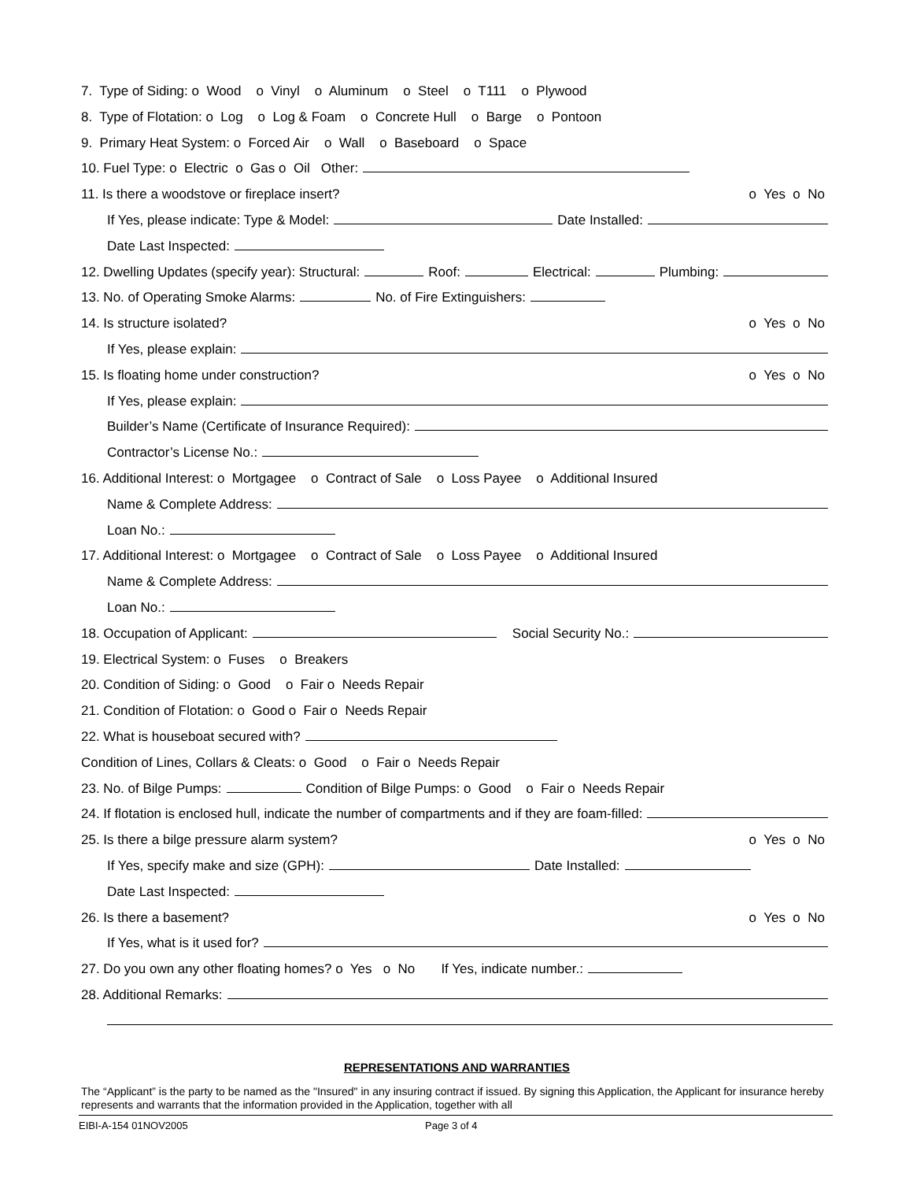7. Type of Siding: o Wood o Vinyl o Aluminum o Steel o T111 o Plywood
8. Type of Flotation: o Log o Log & Foam o Concrete Hull o Barge o Pontoon
9. Primary Heat System: o Forced Air o Wall o Baseboard o Space
10. Fuel Type: o Electric o Gas o Oil Other:
11. Is there a woodstove or fireplace insert? o Yes o No
If Yes, please indicate: Type & Model: Date Installed:
Date Last Inspected:
12. Dwelling Updates (specify year): Structural: Roof: Electrical: Plumbing:
13. No. of Operating Smoke Alarms: No. of Fire Extinguishers:
14. Is structure isolated? o Yes o No
If Yes, please explain:
15. Is floating home under construction? o Yes o No
If Yes, please explain:
Builder’s Name (Certificate of Insurance Required):
Contractor’s License No.:
16. Additional Interest: o Mortgagee o Contract of Sale o Loss Payee o Additional Insured
Name & Complete Address:
Loan No.:
17. Additional Interest: o Mortgagee o Contract of Sale o Loss Payee o Additional Insured
Name & Complete Address:
Loan No.:
18. Occupation of Applicant: Social Security No.:
19. Electrical System: o Fuses o Breakers
20. Condition of Siding: o Good o Fair o Needs Repair
21. Condition of Flotation: o Good o Fair o Needs Repair
22. What is houseboat secured with?
Condition of Lines, Collars & Cleats: o Good o Fair o Needs Repair
23. No. of Bilge Pumps: Condition of Bilge Pumps: o Good o Fair o Needs Repair
24. If flotation is enclosed hull, indicate the number of compartments and if they are foam-filled:
25. Is there a bilge pressure alarm system? o Yes o No
If Yes, specify make and size (GPH): Date Installed:
Date Last Inspected:
26. Is there a basement? o Yes o No
If Yes, what is it used for?
27. Do you own any other floating homes? o Yes o No If Yes, indicate number.:
28. Additional Remarks:
REPRESENTATIONS AND WARRANTIES
The “Applicant” is the party to be named as the "Insured" in any insuring contract if issued. By signing this Application, the Applicant for insurance hereby represents and warrants that the information provided in the Application, together with all
EIBI-A-154 01NOV2005 Page 3 of 4